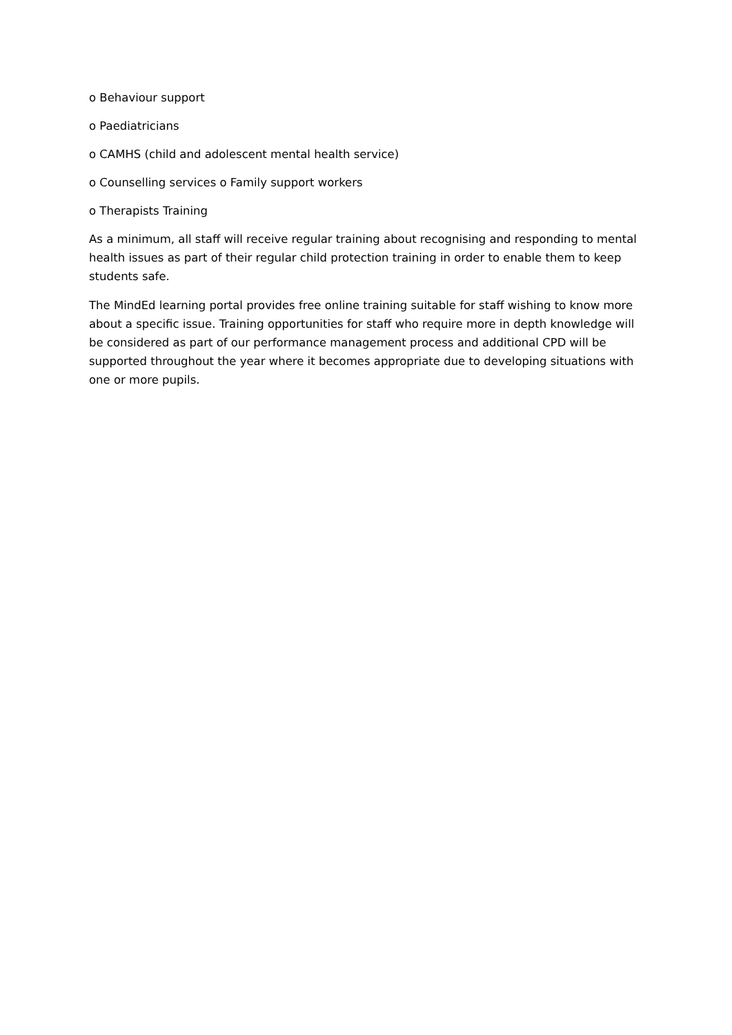o Behaviour support
o Paediatricians
o CAMHS (child and adolescent mental health service)
o Counselling services o Family support workers
o Therapists Training
As a minimum, all staff will receive regular training about recognising and responding to mental health issues as part of their regular child protection training in order to enable them to keep students safe.
The MindEd learning portal provides free online training suitable for staff wishing to know more about a specific issue. Training opportunities for staff who require more in depth knowledge will be considered as part of our performance management process and additional CPD will be supported throughout the year where it becomes appropriate due to developing situations with one or more pupils.